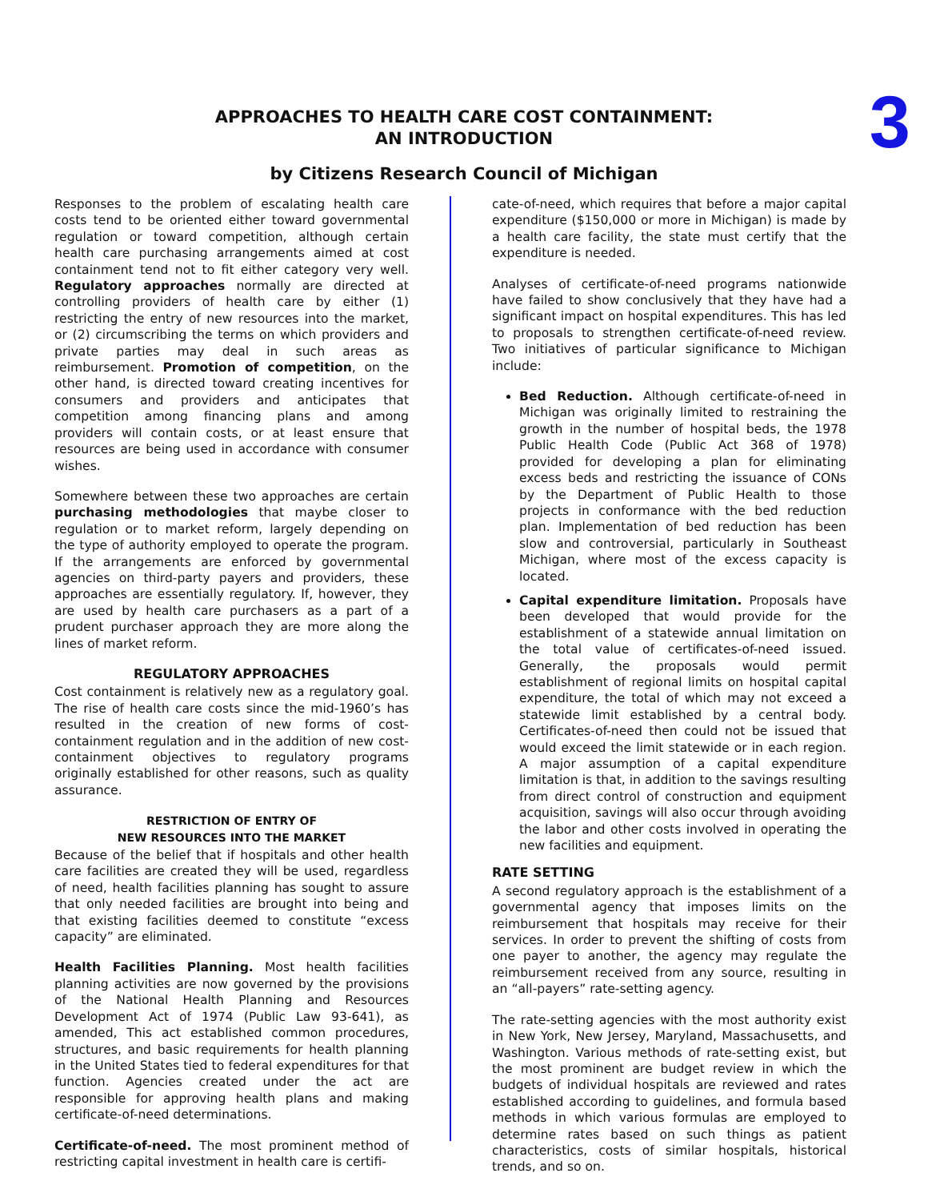3
APPROACHES TO HEALTH CARE COST CONTAINMENT:
AN INTRODUCTION
by Citizens Research Council of Michigan
Responses to the problem of escalating health care costs tend to be oriented either toward governmental regulation or toward competition, although certain health care purchasing arrangements aimed at cost containment tend not to fit either category very well. Regulatory approaches normally are directed at controlling providers of health care by either (1) restricting the entry of new resources into the market, or (2) circumscribing the terms on which providers and private parties may deal in such areas as reimbursement. Promotion of competition, on the other hand, is directed toward creating incentives for consumers and providers and anticipates that competition among financing plans and among providers will contain costs, or at least ensure that resources are being used in accordance with consumer wishes.
Somewhere between these two approaches are certain purchasing methodologies that maybe closer to regulation or to market reform, largely depending on the type of authority employed to operate the program. If the arrangements are enforced by governmental agencies on third-party payers and providers, these approaches are essentially regulatory. If, however, they are used by health care purchasers as a part of a prudent purchaser approach they are more along the lines of market reform.
REGULATORY APPROACHES
Cost containment is relatively new as a regulatory goal. The rise of health care costs since the mid-1960’s has resulted in the creation of new forms of cost-containment regulation and in the addition of new cost-containment objectives to regulatory programs originally established for other reasons, such as quality assurance.
RESTRICTION OF ENTRY OF
NEW RESOURCES INTO THE MARKET
Because of the belief that if hospitals and other health care facilities are created they will be used, regardless of need, health facilities planning has sought to assure that only needed facilities are brought into being and that existing facilities deemed to constitute “excess capacity” are eliminated.
Health Facilities Planning. Most health facilities planning activities are now governed by the provisions of the National Health Planning and Resources Development Act of 1974 (Public Law 93-641), as amended, This act established common procedures, structures, and basic requirements for health planning in the United States tied to federal expenditures for that function. Agencies created under the act are responsible for approving health plans and making certificate-of-need determinations.
Certificate-of-need. The most prominent method of restricting capital investment in health care is certifi-
cate-of-need, which requires that before a major capital expenditure ($150,000 or more in Michigan) is made by a health care facility, the state must certify that the expenditure is needed.
Analyses of certificate-of-need programs nationwide have failed to show conclusively that they have had a significant impact on hospital expenditures. This has led to proposals to strengthen certificate-of-need review. Two initiatives of particular significance to Michigan include:
Bed Reduction. Although certificate-of-need in Michigan was originally limited to restraining the growth in the number of hospital beds, the 1978 Public Health Code (Public Act 368 of 1978) provided for developing a plan for eliminating excess beds and restricting the issuance of CONs by the Department of Public Health to those projects in conformance with the bed reduction plan. Implementation of bed reduction has been slow and controversial, particularly in Southeast Michigan, where most of the excess capacity is located.
Capital expenditure limitation. Proposals have been developed that would provide for the establishment of a statewide annual limitation on the total value of certificates-of-need issued. Generally, the proposals would permit establishment of regional limits on hospital capital expenditure, the total of which may not exceed a statewide limit established by a central body. Certificates-of-need then could not be issued that would exceed the limit statewide or in each region. A major assumption of a capital expenditure limitation is that, in addition to the savings resulting from direct control of construction and equipment acquisition, savings will also occur through avoiding the labor and other costs involved in operating the new facilities and equipment.
RATE SETTING
A second regulatory approach is the establishment of a governmental agency that imposes limits on the reimbursement that hospitals may receive for their services. In order to prevent the shifting of costs from one payer to another, the agency may regulate the reimbursement received from any source, resulting in an “all-payers” rate-setting agency.
The rate-setting agencies with the most authority exist in New York, New Jersey, Maryland, Massachusetts, and Washington. Various methods of rate-setting exist, but the most prominent are budget review in which the budgets of individual hospitals are reviewed and rates established according to guidelines, and formula based methods in which various formulas are employed to determine rates based on such things as patient characteristics, costs of similar hospitals, historical trends, and so on.